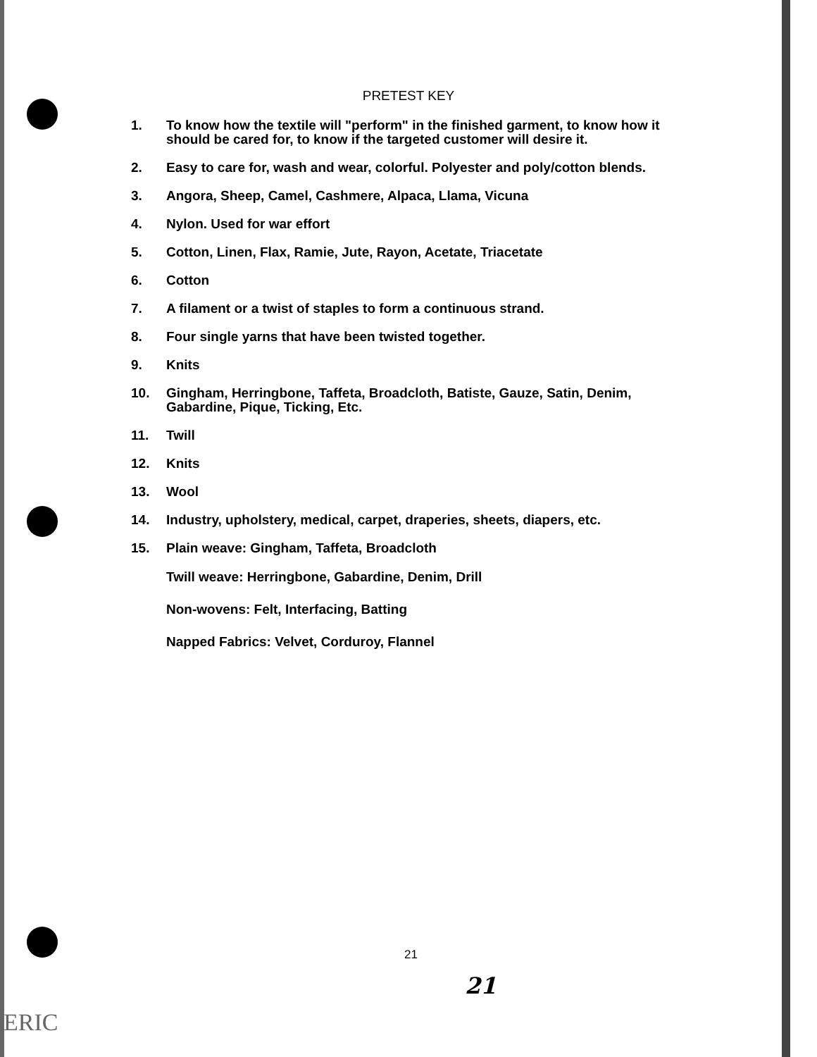PRETEST KEY
1. To know how the textile will "perform" in the finished garment, to know how it should be cared for, to know if the targeted customer will desire it.
2. Easy to care for, wash and wear, colorful. Polyester and poly/cotton blends.
3. Angora, Sheep, Camel, Cashmere, Alpaca, Llama, Vicuna
4. Nylon. Used for war effort
5. Cotton, Linen, Flax, Ramie, Jute, Rayon, Acetate, Triacetate
6. Cotton
7. A filament or a twist of staples to form a continuous strand.
8. Four single yarns that have been twisted together.
9. Knits
10. Gingham, Herringbone, Taffeta, Broadcloth, Batiste, Gauze, Satin, Denim, Gabardine, Pique, Ticking, Etc.
11. Twill
12. Knits
13. Wool
14. Industry, upholstery, medical, carpet, draperies, sheets, diapers, etc.
15. Plain weave: Gingham, Taffeta, Broadcloth
Twill weave: Herringbone, Gabardine, Denim, Drill
Non-wovens: Felt, Interfacing, Batting
Napped Fabrics: Velvet, Corduroy, Flannel
21
21
ERIC